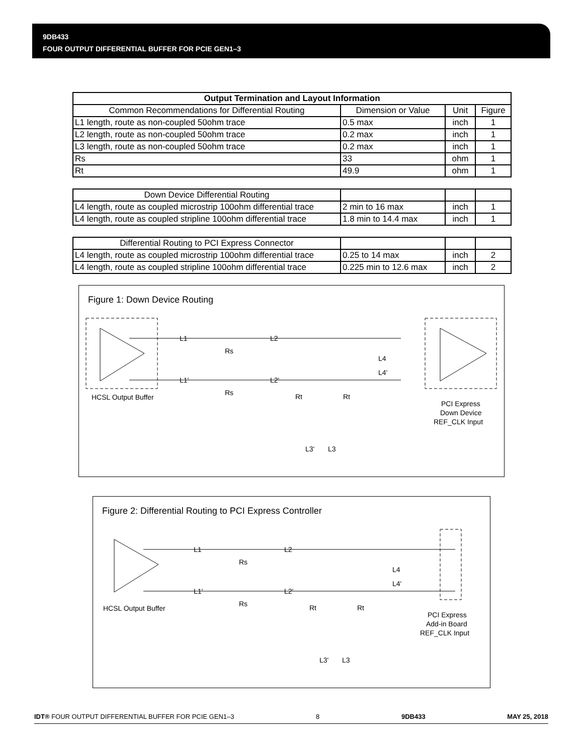9DB433
FOUR OUTPUT DIFFERENTIAL BUFFER FOR PCIE GEN1–3
| Output Termination and Layout Information | | | |
| --- | --- | --- | --- |
| Common Recommendations for Differential Routing | Dimension or Value | Unit | Figure |
| L1 length, route as non-coupled 50ohm trace | 0.5 max | inch | 1 |
| L2 length, route as non-coupled 50ohm trace | 0.2 max | inch | 1 |
| L3 length, route as non-coupled 50ohm trace | 0.2 max | inch | 1 |
| Rs | 33 | ohm | 1 |
| Rt | 49.9 | ohm | 1 |
| Down Device Differential Routing | | | |
| L4 length, route as coupled microstrip 100ohm differential trace | 2 min to 16 max | inch | 1 |
| L4 length, route as coupled stripline 100ohm differential trace | 1.8 min to 14.4 max | inch | 1 |
| Differential Routing to PCI Express Connector | | | |
| L4 length, route as coupled microstrip 100ohm differential trace | 0.25 to 14 max | inch | 2 |
| L4 length, route as coupled stripline 100ohm differential trace | 0.225 min to 12.6 max | inch | 2 |
Figure 1: Down Device Routing
HCSL Output Buffer
L1
L1'
L2
L2'
Rs
Rs
L4
L4'
Rt
Rt
L3'
L3
PCI Express
Down Device
REF_CLK Input
Figure 2: Differential Routing to PCI Express Controller
HCSL Output Buffer
L1
L1'
L2
L2'
Rs
Rs
L4
L4'
Rt
Rt
L3'
L3
PCI Express
Add-in Board
REF_CLK Input
IDT® FOUR OUTPUT DIFFERENTIAL BUFFER FOR PCIE GEN1–3 8 9DB433 MAY 25, 2018